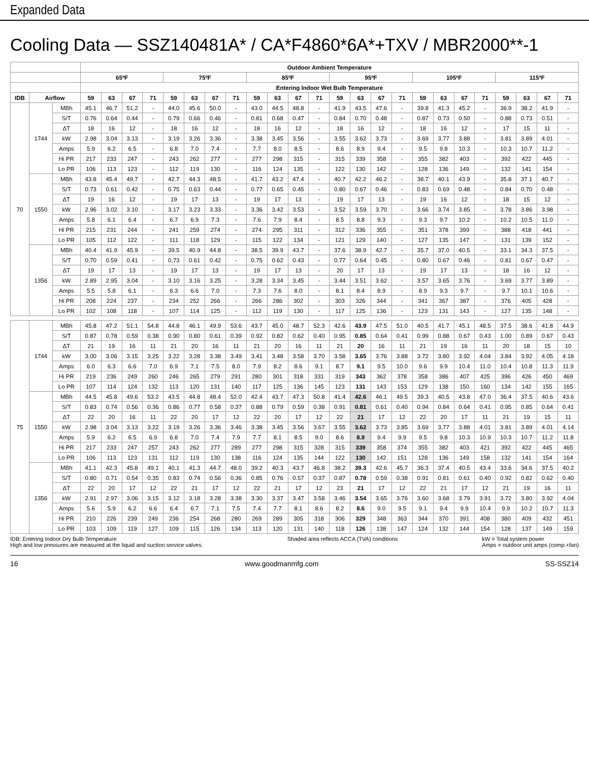Expanded Data
Cooling Data — SSZ140481A* / CA*F4860*6A*+TXV / MBR2000**-1
| | | | Outdoor Ambient Temperature | | | | | | | | | | | | | | | | | | | | | | | |
| --- | --- | --- | --- | --- | --- | --- | --- | --- | --- | --- | --- | --- | --- | --- | --- | --- | --- | --- | --- | --- | --- | --- | --- | --- | --- | --- |
| | | | 65ºF | | | | 75ºF | | | | 85ºF | | | | 95ºF | | | | 105ºF | | | | 115ºF | | | |
| | | | Entering Indoor Wet Bulb Temperature | | | | | | | | | | | | | | | | | | | | | | | |
| IDB | Airflow | | 59 | 63 | 67 | 71 | 59 | 63 | 67 | 71 | 59 | 63 | 67 | 71 | 59 | 63 | 67 | 71 | 59 | 63 | 67 | 71 | 59 | 63 | 67 | 71 |
| 70 | 1744 | MBh | 45.1 | 46.7 | 51.2 | - | 44.0 | 45.6 | 50.0 | - | 43.0 | 44.5 | 48.8 | - | 41.9 | 43.5 | 47.6 | - | 39.8 | 41.3 | 45.2 | - | 36.9 | 38.2 | 41.9 | - |
| | | S/T | 0.76 | 0.64 | 0.44 | - | 0.79 | 0.66 | 0.46 | - | 0.81 | 0.68 | 0.47 | - | 0.84 | 0.70 | 0.48 | - | 0.87 | 0.73 | 0.50 | - | 0.88 | 0.73 | 0.51 | - |
| | | ΔT | 18 | 16 | 12 | - | 18 | 16 | 12 | - | 18 | 16 | 12 | - | 18 | 16 | 12 | - | 18 | 16 | 12 | - | 17 | 15 | 11 | - |
| | | kW | 2.98 | 3.04 | 3.13 | - | 3.19 | 3.26 | 3.36 | - | 3.38 | 3.45 | 3.56 | - | 3.55 | 3.62 | 3.73 | - | 3.69 | 3.77 | 3.88 | - | 3.81 | 3.89 | 4.01 | - |
| | | Amps | 5.9 | 6.2 | 6.5 | - | 6.8 | 7.0 | 7.4 | - | 7.7 | 8.0 | 8.5 | - | 8.6 | 8.9 | 9.4 | - | 9.5 | 9.8 | 10.3 | - | 10.3 | 10.7 | 11.2 | - |
| | | Hi PR | 217 | 233 | 247 | - | 243 | 262 | 277 | - | 277 | 298 | 315 | - | 315 | 339 | 358 | - | 355 | 382 | 403 | - | 392 | 422 | 445 | - |
| | | Lo PR | 106 | 113 | 123 | - | 112 | 119 | 130 | - | 116 | 124 | 135 | - | 122 | 130 | 142 | - | 128 | 136 | 149 | - | 132 | 141 | 154 | - |
| | 1550 | MBh | 43.8 | 45.4 | 49.7 | - | 42.7 | 44.3 | 48.5 | - | 41.7 | 43.2 | 47.4 | - | 40.7 | 42.2 | 46.2 | - | 38.7 | 40.1 | 43.9 | - | 35.8 | 37.1 | 40.7 | - |
| | | S/T | 0.73 | 0.61 | 0.42 | - | 0.75 | 0.63 | 0.44 | - | 0.77 | 0.65 | 0.45 | - | 0.80 | 0.67 | 0.46 | - | 0.83 | 0.69 | 0.48 | - | 0.84 | 0.70 | 0.48 | - |
| | | ΔT | 19 | 16 | 12 | - | 19 | 17 | 13 | - | 19 | 17 | 13 | - | 19 | 17 | 13 | - | 19 | 16 | 12 | - | 18 | 15 | 12 | - |
| | | kW | 2.96 | 3.02 | 3.10 | - | 3.17 | 3.23 | 3.33 | - | 3.36 | 3.42 | 3.53 | - | 3.52 | 3.59 | 3.70 | - | 3.66 | 3.74 | 3.85 | - | 3.78 | 3.86 | 3.98 | - |
| | | Amps | 5.8 | 6.1 | 6.4 | - | 6.7 | 6.9 | 7.3 | - | 7.6 | 7.9 | 8.4 | - | 8.5 | 8.8 | 9.3 | - | 9.3 | 9.7 | 10.2 | - | 10.2 | 10.5 | 11.0 | - |
| | | Hi PR | 215 | 231 | 244 | - | 241 | 259 | 274 | - | 274 | 295 | 311 | - | 312 | 336 | 355 | - | 351 | 378 | 399 | - | 388 | 418 | 441 | - |
| | | Lo PR | 105 | 112 | 122 | - | 111 | 118 | 129 | - | 115 | 122 | 134 | - | 121 | 129 | 140 | - | 127 | 135 | 147 | - | 131 | 139 | 152 | - |
| | 1356 | MBh | 40.4 | 41.9 | 45.9 | - | 39.5 | 40.9 | 44.8 | - | 38.5 | 39.9 | 43.7 | - | 37.6 | 38.9 | 42.7 | - | 35.7 | 37.0 | 40.5 | - | 33.1 | 34.3 | 37.5 | - |
| | | S/T | 0.70 | 0.59 | 0.41 | - | 0.73 | 0.61 | 0.42 | - | 0.75 | 0.62 | 0.43 | - | 0.77 | 0.64 | 0.45 | - | 0.80 | 0.67 | 0.46 | - | 0.81 | 0.67 | 0.47 | - |
| | | ΔT | 19 | 17 | 13 | - | 19 | 17 | 13 | - | 19 | 17 | 13 | - | 20 | 17 | 13 | - | 19 | 17 | 13 | - | 18 | 16 | 12 | - |
| | | kW | 2.89 | 2.95 | 3.04 | - | 3.10 | 3.16 | 3.25 | - | 3.28 | 3.34 | 3.45 | - | 3.44 | 3.51 | 3.62 | - | 3.57 | 3.65 | 3.76 | - | 3.69 | 3.77 | 3.89 | - |
| | | Amps | 5.5 | 5.8 | 6.1 | - | 6.3 | 6.6 | 7.0 | - | 7.3 | 7.6 | 8.0 | - | 8.1 | 8.4 | 8.9 | - | 8.9 | 9.3 | 9.7 | - | 9.7 | 10.1 | 10.6 | - |
| | | Hi PR | 208 | 224 | 237 | - | 234 | 252 | 266 | - | 266 | 286 | 302 | - | 303 | 326 | 344 | - | 341 | 367 | 387 | - | 376 | 405 | 428 | - |
| | | Lo PR | 102 | 108 | 118 | - | 107 | 114 | 125 | - | 112 | 119 | 130 | - | 117 | 125 | 136 | - | 123 | 131 | 143 | - | 127 | 135 | 148 | - |
| 75 | 1744 | MBh | 45.8 | 47.2 | 51.1 | 54.8 | 44.8 | 46.1 | 49.9 | 53.6 | 43.7 | 45.0 | 48.7 | 52.3 | 42.6 | 43.9 | 47.5 | 51.0 | 40.5 | 41.7 | 45.1 | 48.5 | 37.5 | 38.6 | 41.8 | 44.9 |
| | | S/T | 0.87 | 0.78 | 0.59 | 0.38 | 0.90 | 0.80 | 0.61 | 0.39 | 0.92 | 0.82 | 0.62 | 0.40 | 0.95 | 0.85 | 0.64 | 0.41 | 0.99 | 0.88 | 0.67 | 0.43 | 1.00 | 0.89 | 0.67 | 0.43 |
| | | ΔT | 21 | 19 | 16 | 11 | 21 | 20 | 16 | 11 | 21 | 20 | 16 | 11 | 21 | 20 | 16 | 11 | 21 | 19 | 16 | 11 | 20 | 18 | 15 | 10 |
| | | kW | 3.00 | 3.06 | 3.15 | 3.25 | 3.22 | 3.28 | 3.38 | 3.49 | 3.41 | 3.48 | 3.58 | 3.70 | 3.58 | 3.65 | 3.76 | 3.88 | 3.72 | 3.80 | 3.92 | 4.04 | 3.84 | 3.92 | 4.05 | 4.18 |
| | | Amps | 6.0 | 6.3 | 6.6 | 7.0 | 6.9 | 7.1 | 7.5 | 8.0 | 7.9 | 8.2 | 8.6 | 9.1 | 8.7 | 9.1 | 9.5 | 10.0 | 9.6 | 9.9 | 10.4 | 11.0 | 10.4 | 10.8 | 11.3 | 11.9 |
| | | Hi PR | 219 | 236 | 249 | 260 | 246 | 265 | 279 | 291 | 280 | 301 | 318 | 331 | 319 | 343 | 362 | 378 | 358 | 386 | 407 | 425 | 396 | 426 | 450 | 469 |
| | | Lo PR | 107 | 114 | 124 | 132 | 113 | 120 | 131 | 140 | 117 | 125 | 136 | 145 | 123 | 131 | 143 | 153 | 129 | 138 | 150 | 160 | 134 | 142 | 155 | 165 |
| | 1550 | MBh | 44.5 | 45.8 | 49.6 | 53.2 | 43.5 | 44.8 | 48.4 | 52.0 | 42.4 | 43.7 | 47.3 | 50.8 | 41.4 | 42.6 | 46.1 | 49.5 | 39.3 | 40.5 | 43.8 | 47.0 | 36.4 | 37.5 | 40.6 | 43.6 |
| | | S/T | 0.83 | 0.74 | 0.56 | 0.36 | 0.86 | 0.77 | 0.58 | 0.37 | 0.88 | 0.79 | 0.59 | 0.38 | 0.91 | 0.81 | 0.61 | 0.40 | 0.94 | 0.84 | 0.64 | 0.41 | 0.95 | 0.85 | 0.64 | 0.41 |
| | | ΔT | 22 | 20 | 16 | 11 | 22 | 20 | 17 | 12 | 22 | 20 | 17 | 12 | 22 | 21 | 17 | 12 | 22 | 20 | 17 | 11 | 21 | 19 | 15 | 11 |
| | | kW | 2.98 | 3.04 | 3.13 | 3.22 | 3.19 | 3.26 | 3.36 | 3.46 | 3.38 | 3.45 | 3.56 | 3.67 | 3.55 | 3.62 | 3.73 | 3.85 | 3.69 | 3.77 | 3.88 | 4.01 | 3.81 | 3.89 | 4.01 | 4.14 |
| | | Amps | 5.9 | 6.2 | 6.5 | 6.9 | 6.8 | 7.0 | 7.4 | 7.9 | 7.7 | 8.1 | 8.5 | 9.0 | 8.6 | 8.9 | 9.4 | 9.9 | 9.5 | 9.8 | 10.3 | 10.9 | 10.3 | 10.7 | 11.2 | 11.8 |
| | | Hi PR | 217 | 233 | 247 | 257 | 243 | 262 | 277 | 289 | 277 | 298 | 315 | 328 | 315 | 339 | 358 | 374 | 355 | 382 | 403 | 421 | 392 | 422 | 445 | 465 |
| | | Lo PR | 106 | 113 | 123 | 131 | 112 | 119 | 130 | 138 | 116 | 124 | 135 | 144 | 122 | 130 | 142 | 151 | 128 | 136 | 149 | 158 | 132 | 141 | 154 | 164 |
| | 1356 | MBh | 41.1 | 42.3 | 45.8 | 49.1 | 40.1 | 41.3 | 44.7 | 48.0 | 39.2 | 40.3 | 43.7 | 46.8 | 38.2 | 39.3 | 42.6 | 45.7 | 36.3 | 37.4 | 40.5 | 43.4 | 33.6 | 34.6 | 37.5 | 40.2 |
| | | S/T | 0.80 | 0.71 | 0.54 | 0.35 | 0.83 | 0.74 | 0.56 | 0.36 | 0.85 | 0.76 | 0.57 | 0.37 | 0.87 | 0.78 | 0.59 | 0.38 | 0.91 | 0.81 | 0.61 | 0.40 | 0.92 | 0.82 | 0.62 | 0.40 |
| | | ΔT | 22 | 20 | 17 | 12 | 22 | 21 | 17 | 12 | 22 | 21 | 17 | 12 | 23 | 21 | 17 | 12 | 22 | 21 | 17 | 12 | 21 | 19 | 16 | 11 |
| | | kW | 2.91 | 2.97 | 3.06 | 3.15 | 3.12 | 3.18 | 3.28 | 3.38 | 3.30 | 3.37 | 3.47 | 3.58 | 3.46 | 3.54 | 3.65 | 3.76 | 3.60 | 3.68 | 3.79 | 3.91 | 3.72 | 3.80 | 3.92 | 4.04 |
| | | Amps | 5.6 | 5.9 | 6.2 | 6.6 | 6.4 | 6.7 | 7.1 | 7.5 | 7.4 | 7.7 | 8.1 | 8.6 | 8.2 | 8.6 | 9.0 | 9.5 | 9.1 | 9.4 | 9.9 | 10.4 | 9.9 | 10.2 | 10.7 | 11.3 |
| | | Hi PR | 210 | 226 | 239 | 249 | 236 | 254 | 268 | 280 | 269 | 289 | 305 | 318 | 306 | 329 | 348 | 363 | 344 | 370 | 391 | 408 | 380 | 409 | 432 | 451 |
| | | Lo PR | 103 | 109 | 119 | 127 | 109 | 115 | 126 | 134 | 113 | 120 | 131 | 140 | 118 | 126 | 138 | 147 | 124 | 132 | 144 | 154 | 128 | 137 | 149 | 159 |
IDB: Entering Indoor Dry Bulb Temperature
High and low pressures are measured at the liquid and suction service valves.
Shaded area reflects ACCA (TVA) conditions
kW = Total system power
Amps = outdoor unit amps (comp.+fan)
16 www.goodmanmfg.com SS-SSZ14